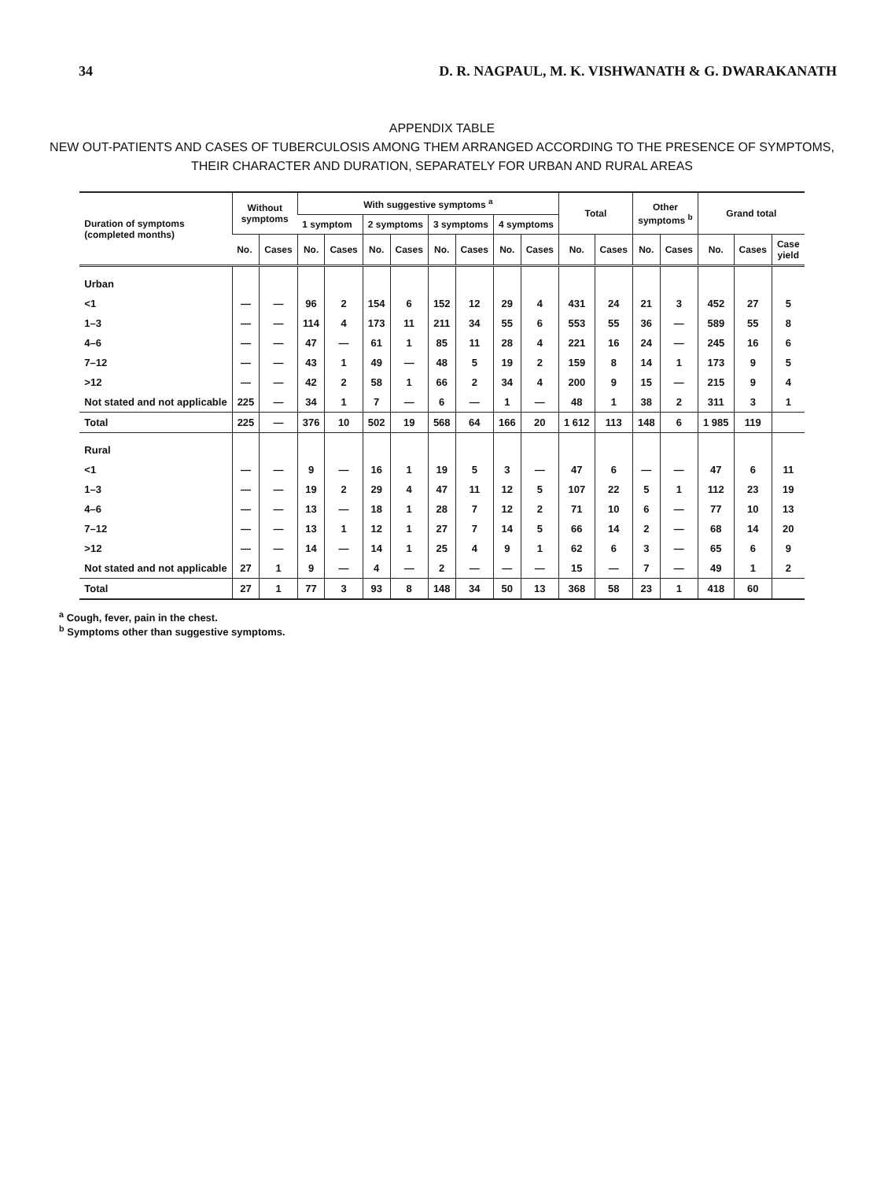34 D. R. NAGPAUL, M. K. VISHWANATH & G. DWARAKANATH
APPENDIX TABLE
NEW OUT-PATIENTS AND CASES OF TUBERCULOSIS AMONG THEM ARRANGED ACCORDING TO THE PRESENCE OF SYMPTOMS, THEIR CHARACTER AND DURATION, SEPARATELY FOR URBAN AND RURAL AREAS
| Duration of symptoms (completed months) | Without symptoms | | With suggestive symptoms <sup>a</sup> | | | | | | | | Total | | Other symptoms <sup>b</sup> | | Grand total | | |
| --- | --- | --- | --- | --- | --- | --- | --- | --- | --- | --- | --- | --- | --- | --- | --- | --- | --- |
| | | | 1 symptom | | 2 symptoms | | 3 symptoms | | 4 symptoms | | | | | | | | |
| | No. | Cases | No. | Cases | No. | Cases | No. | Cases | No. | Cases | No. | Cases | No. | Cases | No. | Cases | Case yield |
| Urban | | | | | | | | | | | | | | | | | |
| <1 | — | — | 96 | 2 | 154 | 6 | 152 | 12 | 29 | 4 | 431 | 24 | 21 | 3 | 452 | 27 | 5 |
| 1–3 | — | — | 114 | 4 | 173 | 11 | 211 | 34 | 55 | 6 | 553 | 55 | 36 | — | 589 | 55 | 8 |
| 4–6 | — | — | 47 | — | 61 | 1 | 85 | 11 | 28 | 4 | 221 | 16 | 24 | — | 245 | 16 | 6 |
| 7–12 | — | — | 43 | 1 | 49 | — | 48 | 5 | 19 | 2 | 159 | 8 | 14 | 1 | 173 | 9 | 5 |
| >12 | — | — | 42 | 2 | 58 | 1 | 66 | 2 | 34 | 4 | 200 | 9 | 15 | — | 215 | 9 | 4 |
| Not stated and not applicable | 225 | — | 34 | 1 | 7 | — | 6 | — | 1 | — | 48 | 1 | 38 | 2 | 311 | 3 | 1 |
| Total | 225 | — | 376 | 10 | 502 | 19 | 568 | 64 | 166 | 20 | 1 612 | 113 | 148 | 6 | 1 985 | 119 | |
| Rural | | | | | | | | | | | | | | | | | |
| <1 | — | — | 9 | — | 16 | 1 | 19 | 5 | 3 | — | 47 | 6 | — | — | 47 | 6 | 11 |
| 1–3 | — | — | 19 | 2 | 29 | 4 | 47 | 11 | 12 | 5 | 107 | 22 | 5 | 1 | 112 | 23 | 19 |
| 4–6 | — | — | 13 | — | 18 | 1 | 28 | 7 | 12 | 2 | 71 | 10 | 6 | — | 77 | 10 | 13 |
| 7–12 | — | — | 13 | 1 | 12 | 1 | 27 | 7 | 14 | 5 | 66 | 14 | 2 | — | 68 | 14 | 20 |
| >12 | — | — | 14 | — | 14 | 1 | 25 | 4 | 9 | 1 | 62 | 6 | 3 | — | 65 | 6 | 9 |
| Not stated and not applicable | 27 | 1 | 9 | — | 4 | — | 2 | — | — | — | 15 | — | 7 | — | 49 | 1 | 2 |
| Total | 27 | 1 | 77 | 3 | 93 | 8 | 148 | 34 | 50 | 13 | 368 | 58 | 23 | 1 | 418 | 60 | |
<sup>a</sup> Cough, fever, pain in the chest.
<sup>b</sup> Symptoms other than suggestive symptoms.